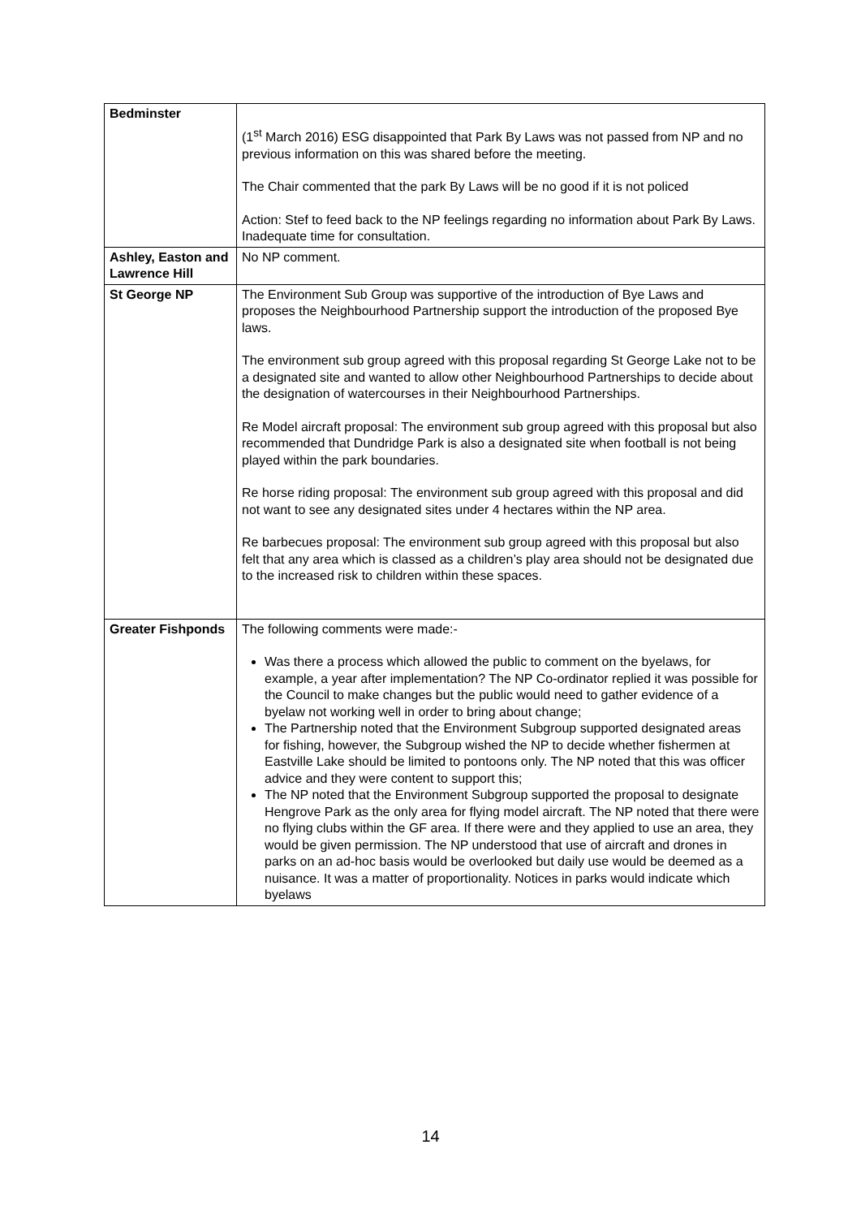| Bedminster | (1<sup>st</sup> March 2016) ESG disappointed that Park By Laws was not passed from NP and no previous information on this was shared before the meeting. The Chair commented that the park By Laws will be no good if it is not policed Action: Stef to feed back to the NP feelings regarding no information about Park By Laws. Inadequate time for consultation. |
| Ashley, Easton and Lawrence Hill | No NP comment. |
| St George NP | The Environment Sub Group was supportive of the introduction of Bye Laws and proposes the Neighbourhood Partnership support the introduction of the proposed Bye laws. The environment sub group agreed with this proposal regarding St George Lake not to be a designated site and wanted to allow other Neighbourhood Partnerships to decide about the designation of watercourses in their Neighbourhood Partnerships. Re Model aircraft proposal: The environment sub group agreed with this proposal but also recommended that Dundridge Park is also a designated site when football is not being played within the park boundaries. Re horse riding proposal: The environment sub group agreed with this proposal and did not want to see any designated sites under 4 hectares within the NP area. Re barbecues proposal: The environment sub group agreed with this proposal but also felt that any area which is classed as a children’s play area should not be designated due to the increased risk to children within these spaces. |
| Greater Fishponds | The following comments were made:- Was there a process which allowed the public to comment on the byelaws, for example, a year after implementation? The NP Co-ordinator replied it was possible for the Council to make changes but the public would need to gather evidence of a byelaw not working well in order to bring about change; The Partnership noted that the Environment Subgroup supported designated areas for fishing, however, the Subgroup wished the NP to decide whether fishermen at Eastville Lake should be limited to pontoons only. The NP noted that this was officer advice and they were content to support this; The NP noted that the Environment Subgroup supported the proposal to designate Hengrove Park as the only area for flying model aircraft. The NP noted that there were no flying clubs within the GF area. If there were and they applied to use an area, they would be given permission. The NP understood that use of aircraft and drones in parks on an ad-hoc basis would be overlooked but daily use would be deemed as a nuisance. It was a matter of proportionality. Notices in parks would indicate which byelaws |
14